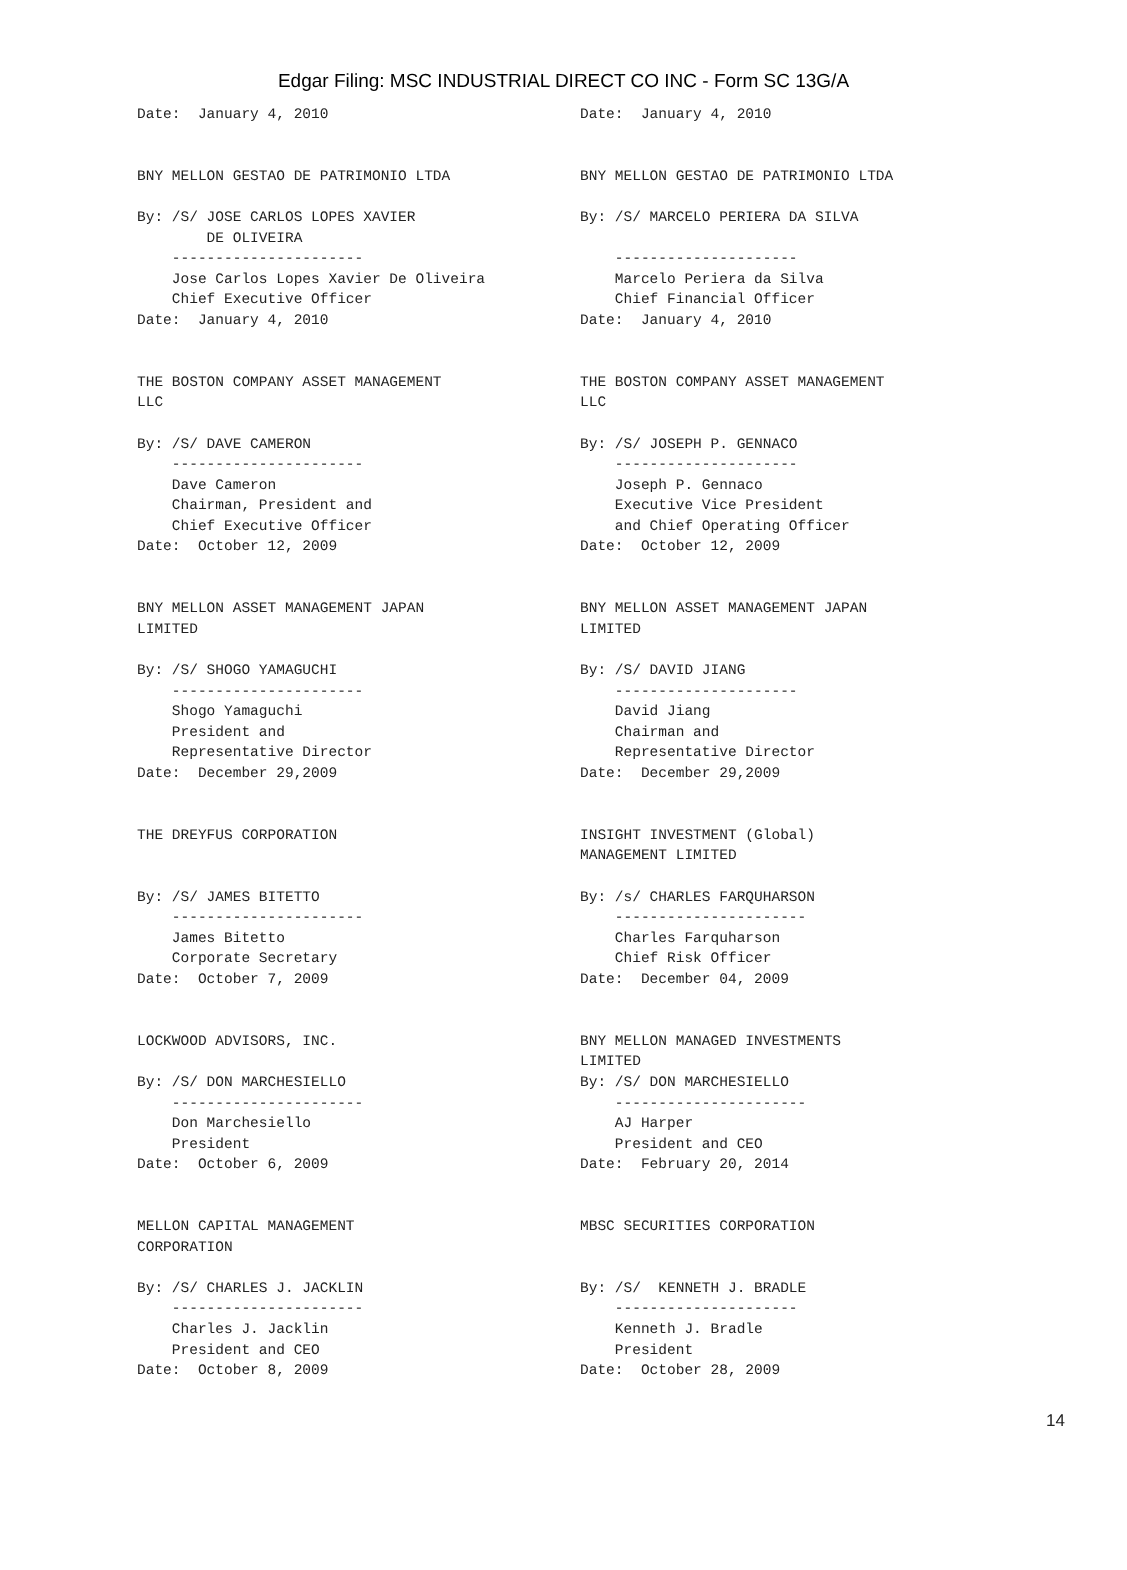Edgar Filing: MSC INDUSTRIAL DIRECT CO INC - Form SC 13G/A
Date:  January 4, 2010


BNY MELLON GESTAO DE PATRIMONIO LTDA

By: /S/ JOSE CARLOS LOPES XAVIER
        DE OLIVEIRA
    ----------------------
    Jose Carlos Lopes Xavier De Oliveira
    Chief Executive Officer
Date:  January 4, 2010


THE BOSTON COMPANY ASSET MANAGEMENT
LLC

By: /S/ DAVE CAMERON
    ----------------------
    Dave Cameron
    Chairman, President and
    Chief Executive Officer
Date:  October 12, 2009


BNY MELLON ASSET MANAGEMENT JAPAN
LIMITED

By: /S/ SHOGO YAMAGUCHI
    ----------------------
    Shogo Yamaguchi
    President and
    Representative Director
Date:  December 29,2009


THE DREYFUS CORPORATION


By: /S/ JAMES BITETTO
    ----------------------
    James Bitetto
    Corporate Secretary
Date:  October 7, 2009


LOCKWOOD ADVISORS, INC.

By: /S/ DON MARCHESIELLO
    ----------------------
    Don Marchesiello
    President
Date:  October 6, 2009


MELLON CAPITAL MANAGEMENT
CORPORATION

By: /S/ CHARLES J. JACKLIN
    ----------------------
    Charles J. Jacklin
    President and CEO
Date:  October 8, 2009
Date:  January 4, 2010


BNY MELLON GESTAO DE PATRIMONIO LTDA

By: /S/ MARCELO PERIERA DA SILVA

    ---------------------
    Marcelo Periera da Silva
    Chief Financial Officer
Date:  January 4, 2010


THE BOSTON COMPANY ASSET MANAGEMENT
LLC

By: /S/ JOSEPH P. GENNACO
    ---------------------
    Joseph P. Gennaco
    Executive Vice President
    and Chief Operating Officer
Date:  October 12, 2009


BNY MELLON ASSET MANAGEMENT JAPAN
LIMITED

By: /S/ DAVID JIANG
    ---------------------
    David Jiang
    Chairman and
    Representative Director
Date:  December 29,2009


INSIGHT INVESTMENT (Global)
MANAGEMENT LIMITED

By: /s/ CHARLES FARQUHARSON
    ----------------------
    Charles Farquharson
    Chief Risk Officer
Date:  December 04, 2009


BNY MELLON MANAGED INVESTMENTS
LIMITED
By: /S/ DON MARCHESIELLO
    ----------------------
    AJ Harper
    President and CEO
Date:  February 20, 2014


MBSC SECURITIES CORPORATION


By: /S/  KENNETH J. BRADLE
    ---------------------
    Kenneth J. Bradle
    President
Date:  October 28, 2009
14